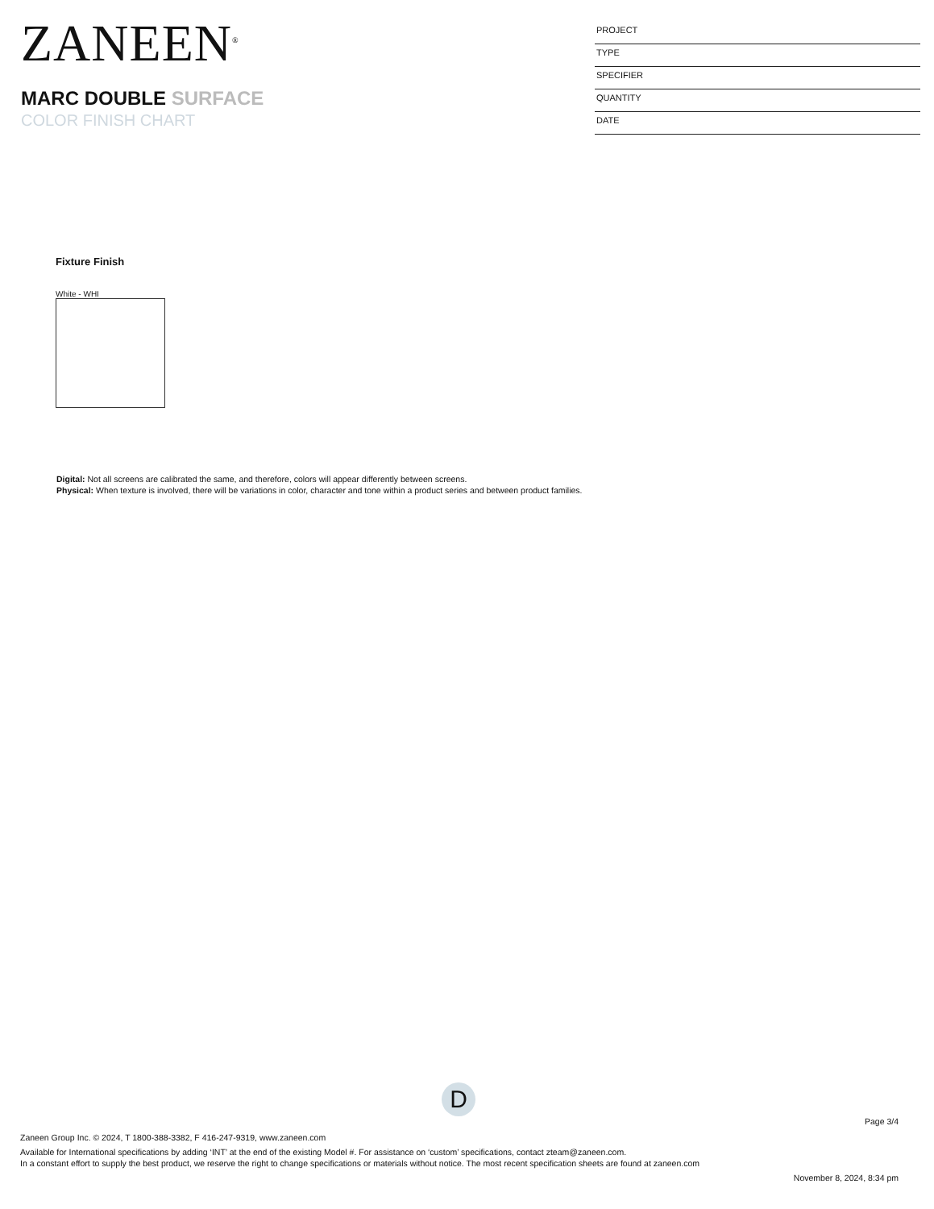ZANEEN<sup>®</sup>
MARC DOUBLE SURFACE
COLOR FINISH CHART
PROJECT
TYPE
SPECIFIER
QUANTITY
DATE
Fixture Finish
White - WHI
Digital: Not all screens are calibrated the same, and therefore, colors will appear differently between screens.
Physical: When texture is involved, there will be variations in color, character and tone within a product series and between product families.
D
Page 3/4
Zaneen Group Inc. © 2024, T 1800-388-3382, F 416-247-9319, www.zaneen.com
Available for International specifications by adding ‘INT’ at the end of the existing Model #. For assistance on ‘custom’ specifications, contact zteam@zaneen.com.
In a constant effort to supply the best product, we reserve the right to change specifications or materials without notice. The most recent specification sheets are found at zaneen.com
November 8, 2024, 8:34 pm